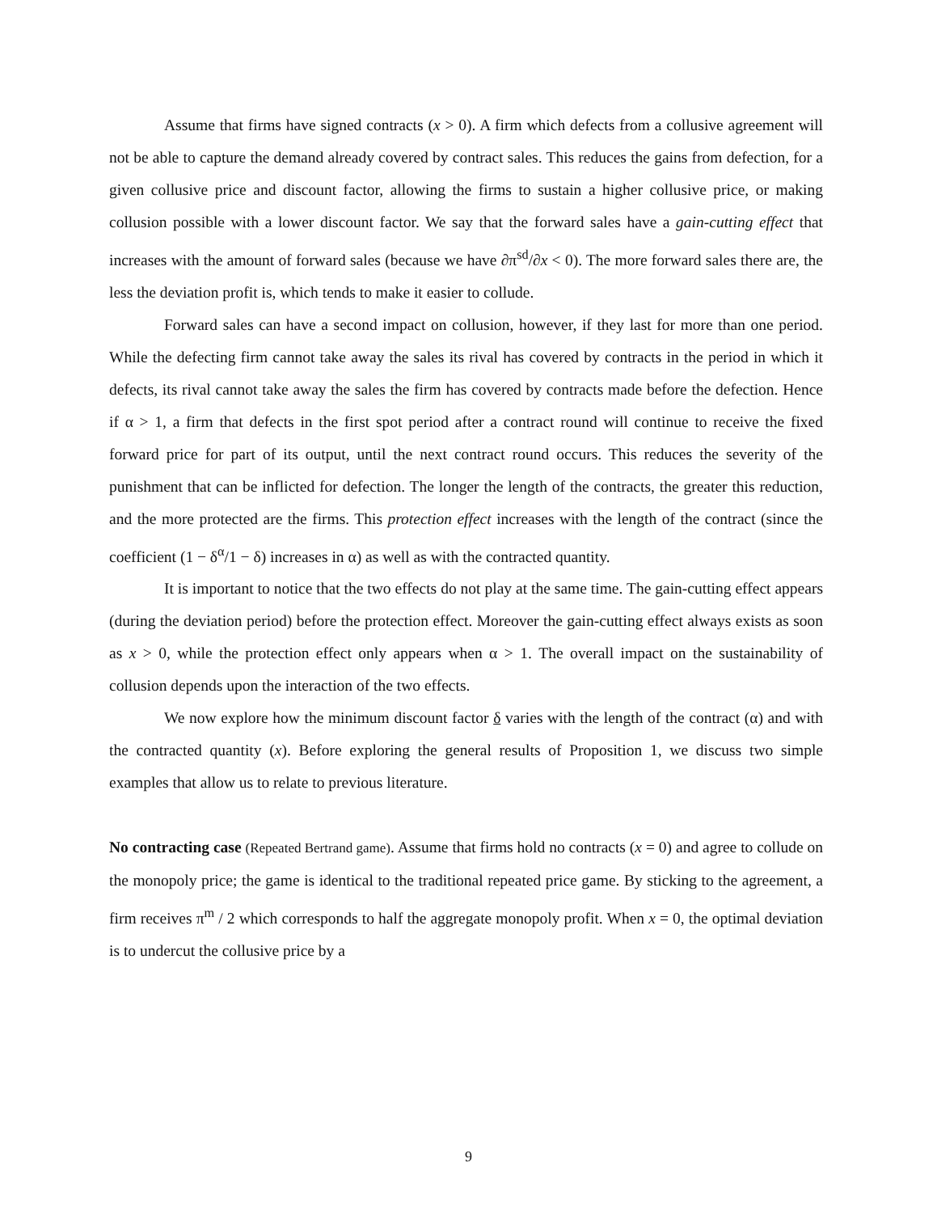Assume that firms have signed contracts (x > 0). A firm which defects from a collusive agreement will not be able to capture the demand already covered by contract sales. This reduces the gains from defection, for a given collusive price and discount factor, allowing the firms to sustain a higher collusive price, or making collusion possible with a lower discount factor. We say that the forward sales have a gain-cutting effect that increases with the amount of forward sales (because we have ∂π<sup>sd</sup>/∂x < 0). The more forward sales there are, the less the deviation profit is, which tends to make it easier to collude.
Forward sales can have a second impact on collusion, however, if they last for more than one period. While the defecting firm cannot take away the sales its rival has covered by contracts in the period in which it defects, its rival cannot take away the sales the firm has covered by contracts made before the defection. Hence if α > 1, a firm that defects in the first spot period after a contract round will continue to receive the fixed forward price for part of its output, until the next contract round occurs. This reduces the severity of the punishment that can be inflicted for defection. The longer the length of the contracts, the greater this reduction, and the more protected are the firms. This protection effect increases with the length of the contract (since the coefficient (1 − δ<sup>α</sup>/1 − δ) increases in α) as well as with the contracted quantity.
It is important to notice that the two effects do not play at the same time. The gain-cutting effect appears (during the deviation period) before the protection effect. Moreover the gain-cutting effect always exists as soon as x > 0, while the protection effect only appears when α > 1. The overall impact on the sustainability of collusion depends upon the interaction of the two effects.
We now explore how the minimum discount factor δ varies with the length of the contract (α) and with the contracted quantity (x). Before exploring the general results of Proposition 1, we discuss two simple examples that allow us to relate to previous literature.
No contracting case (Repeated Bertrand game). Assume that firms hold no contracts (x = 0) and agree to collude on the monopoly price; the game is identical to the traditional repeated price game. By sticking to the agreement, a firm receives π<sup>m</sup> / 2 which corresponds to half the aggregate monopoly profit. When x = 0, the optimal deviation is to undercut the collusive price by a
9